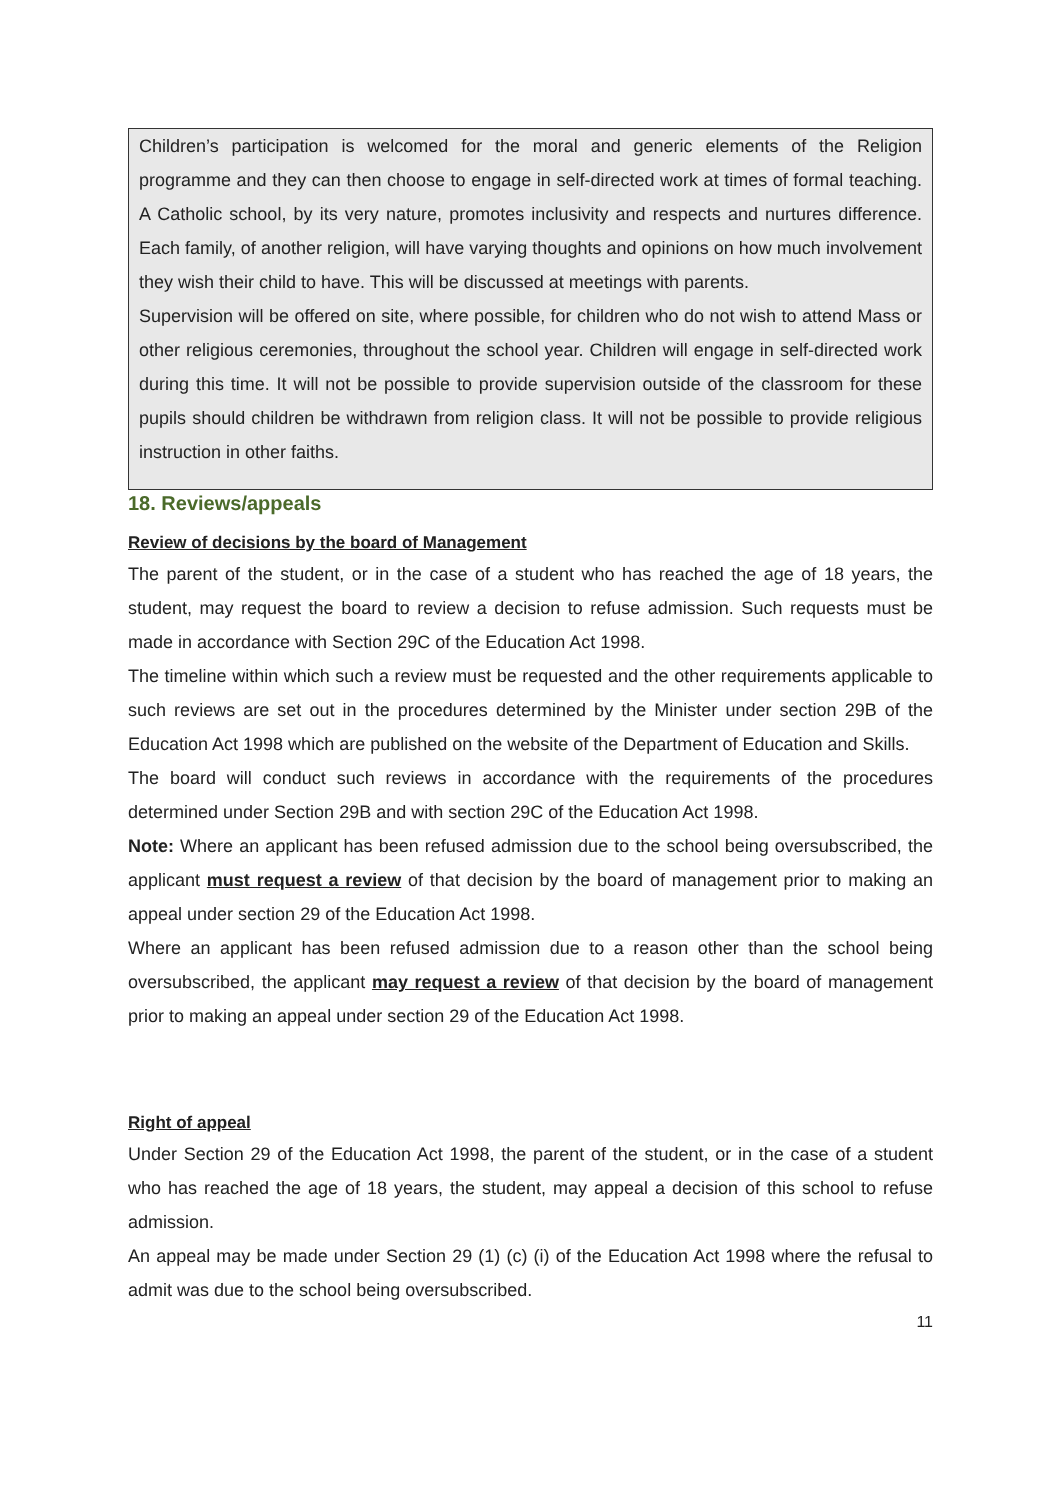Children’s participation is welcomed for the moral and generic elements of the Religion programme and they can then choose to engage in self-directed work at times of formal teaching. A Catholic school, by its very nature, promotes inclusivity and respects and nurtures difference. Each family, of another religion, will have varying thoughts and opinions on how much involvement they wish their child to have. This will be discussed at meetings with parents.
Supervision will be offered on site, where possible, for children who do not wish to attend Mass or other religious ceremonies, throughout the school year. Children will engage in self-directed work during this time. It will not be possible to provide supervision outside of the classroom for these pupils should children be withdrawn from religion class. It will not be possible to provide religious instruction in other faiths.
18. Reviews/appeals
Review of decisions by the board of Management
The parent of the student, or in the case of a student who has reached the age of 18 years, the student, may request the board to review a decision to refuse admission. Such requests must be made in accordance with Section 29C of the Education Act 1998.
The timeline within which such a review must be requested and the other requirements applicable to such reviews are set out in the procedures determined by the Minister under section 29B of the Education Act 1998 which are published on the website of the Department of Education and Skills.
The board will conduct such reviews in accordance with the requirements of the procedures determined under Section 29B and with section 29C of the Education Act 1998.
Note: Where an applicant has been refused admission due to the school being oversubscribed, the applicant must request a review of that decision by the board of management prior to making an appeal under section 29 of the Education Act 1998.
Where an applicant has been refused admission due to a reason other than the school being oversubscribed, the applicant may request a review of that decision by the board of management prior to making an appeal under section 29 of the Education Act 1998.
Right of appeal
Under Section 29 of the Education Act 1998, the parent of the student, or in the case of a student who has reached the age of 18 years, the student, may appeal a decision of this school to refuse admission.
An appeal may be made under Section 29 (1) (c) (i) of the Education Act 1998 where the refusal to admit was due to the school being oversubscribed.
11